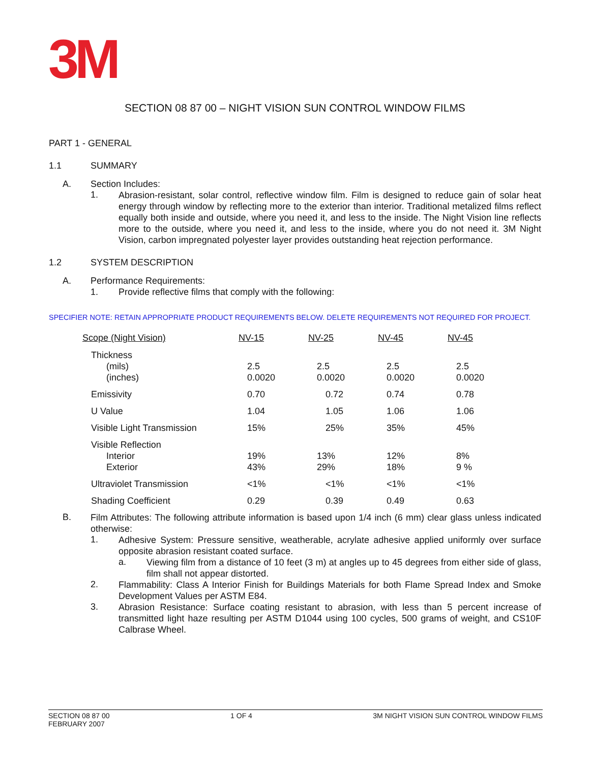3M
SECTION 08 87 00 – NIGHT VISION SUN CONTROL WINDOW FILMS
PART 1 - GENERAL
1.1 SUMMARY
A. Section Includes:
1.
Abrasion-resistant, solar control, reflective window film. Film is designed to reduce gain of solar heat energy through window by reflecting more to the exterior than interior. Traditional metalized films reflect equally both inside and outside, where you need it, and less to the inside. The Night Vision line reflects more to the outside, where you need it, and less to the inside, where you do not need it. 3M Night Vision, carbon impregnated polyester layer provides outstanding heat rejection performance.
1.2 SYSTEM DESCRIPTION
A. Performance Requirements:
1. Provide reflective films that comply with the following:
SPECIFIER NOTE: RETAIN APPROPRIATE PRODUCT REQUIREMENTS BELOW. DELETE REQUIREMENTS NOT REQUIRED FOR PROJECT.
| Scope (Night Vision) | NV-15 | NV-25 | NV-45 | NV-45 |
| --- | --- | --- | --- | --- |
| Thickness (mils) (inches) | 2.5 0.0020 | 2.5 0.0020 | 2.5 0.0020 | 2.5 0.0020 |
| Emissivity | 0.70 | 0.72 | 0.74 | 0.78 |
| U Value | 1.04 | 1.05 | 1.06 | 1.06 |
| Visible Light Transmission | 15% | 25% | 35% | 45% |
| Visible Reflection Interior Exterior | 19% 43% | 13% 29% | 12% 18% | 8% 9 % |
| Ultraviolet Transmission | <1% | <1% | <1% | <1% |
| Shading Coefficient | 0.29 | 0.39 | 0.49 | 0.63 |
B.
Film Attributes: The following attribute information is based upon 1/4 inch (6 mm) clear glass unless indicated otherwise:
1.
Adhesive System: Pressure sensitive, weatherable, acrylate adhesive applied uniformly over surface opposite abrasion resistant coated surface.
a.
Viewing film from a distance of 10 feet (3 m) at angles up to 45 degrees from either side of glass, film shall not appear distorted.
2.
Flammability: Class A Interior Finish for Buildings Materials for both Flame Spread Index and Smoke Development Values per ASTM E84.
3.
Abrasion Resistance: Surface coating resistant to abrasion, with less than 5 percent increase of transmitted light haze resulting per ASTM D1044 using 100 cycles, 500 grams of weight, and CS10F Calbrase Wheel.
SECTION 08 87 00
FEBRUARY 2007 1 OF 4 3M NIGHT VISION SUN CONTROL WINDOW FILMS